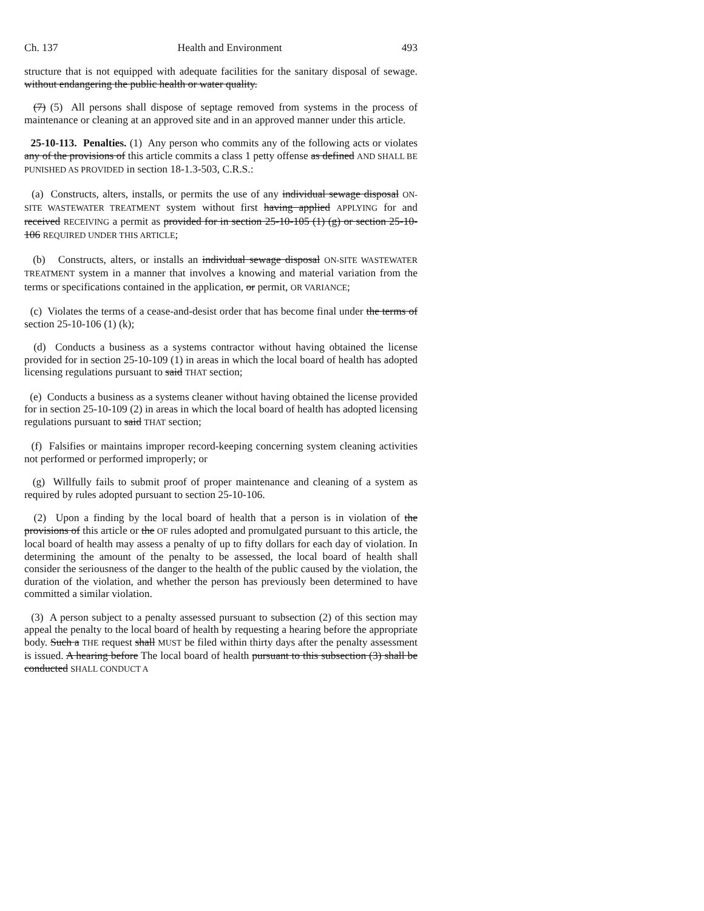Ch. 137 Health and Environment 493
structure that is not equipped with adequate facilities for the sanitary disposal of sewage. without endangering the public health or water quality.
(7) (5) All persons shall dispose of septage removed from systems in the process of maintenance or cleaning at an approved site and in an approved manner under this article.
25-10-113. Penalties. (1) Any person who commits any of the following acts or violates any of the provisions of this article commits a class 1 petty offense as defined AND SHALL BE PUNISHED AS PROVIDED in section 18-1.3-503, C.R.S.:
(a) Constructs, alters, installs, or permits the use of any individual sewage disposal ON-SITE WASTEWATER TREATMENT system without first having applied APPLYING for and received RECEIVING a permit as provided for in section 25-10-105 (1) (g) or section 25-10-106 REQUIRED UNDER THIS ARTICLE;
(b) Constructs, alters, or installs an individual sewage disposal ON-SITE WASTEWATER TREATMENT system in a manner that involves a knowing and material variation from the terms or specifications contained in the application, or permit, OR VARIANCE;
(c) Violates the terms of a cease-and-desist order that has become final under the terms of section 25-10-106 (1) (k);
(d) Conducts a business as a systems contractor without having obtained the license provided for in section 25-10-109 (1) in areas in which the local board of health has adopted licensing regulations pursuant to said THAT section;
(e) Conducts a business as a systems cleaner without having obtained the license provided for in section 25-10-109 (2) in areas in which the local board of health has adopted licensing regulations pursuant to said THAT section;
(f) Falsifies or maintains improper record-keeping concerning system cleaning activities not performed or performed improperly; or
(g) Willfully fails to submit proof of proper maintenance and cleaning of a system as required by rules adopted pursuant to section 25-10-106.
(2) Upon a finding by the local board of health that a person is in violation of the provisions of this article or the OF rules adopted and promulgated pursuant to this article, the local board of health may assess a penalty of up to fifty dollars for each day of violation. In determining the amount of the penalty to be assessed, the local board of health shall consider the seriousness of the danger to the health of the public caused by the violation, the duration of the violation, and whether the person has previously been determined to have committed a similar violation.
(3) A person subject to a penalty assessed pursuant to subsection (2) of this section may appeal the penalty to the local board of health by requesting a hearing before the appropriate body. Such a THE request shall MUST be filed within thirty days after the penalty assessment is issued. A hearing before The local board of health pursuant to this subsection (3) shall be conducted SHALL CONDUCT A